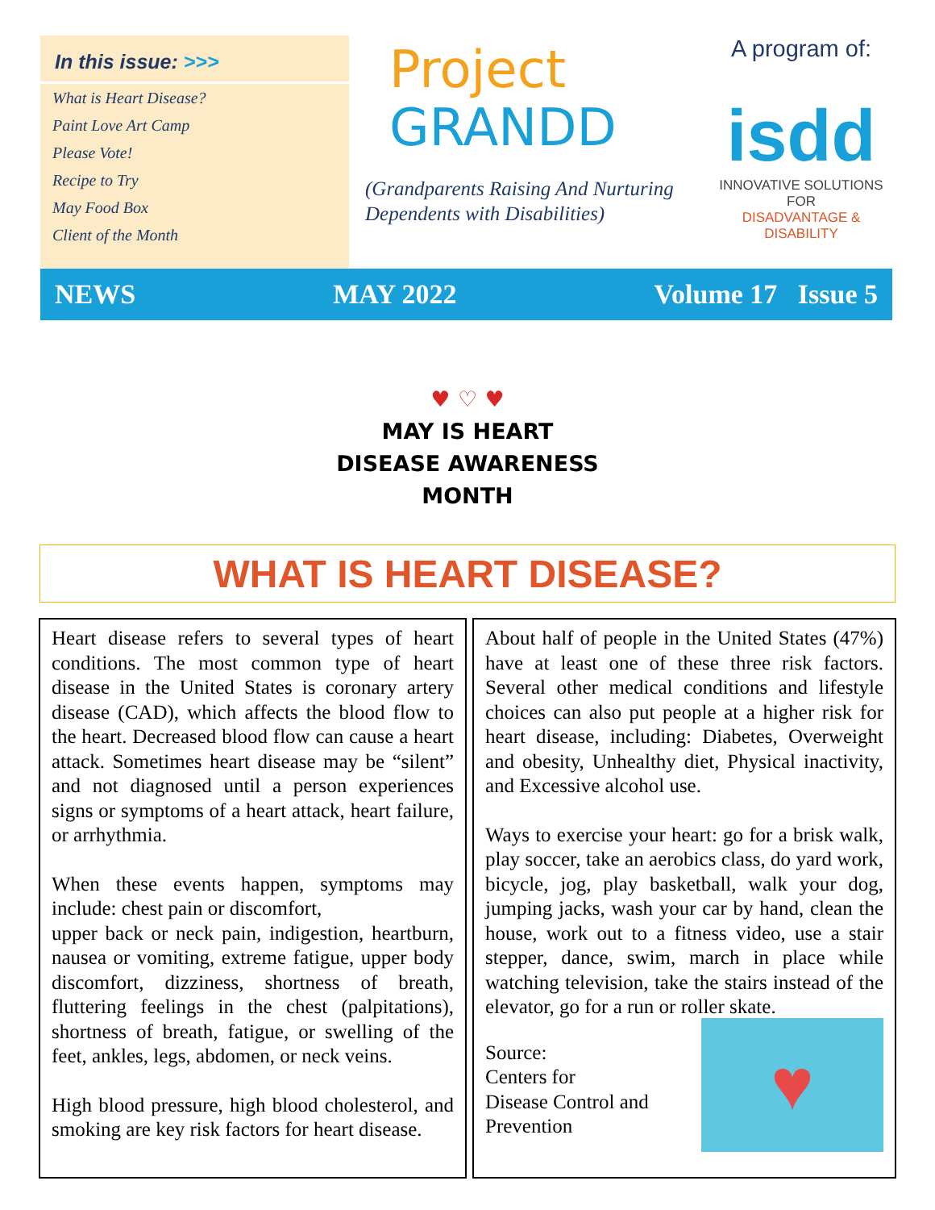In this issue: >>>
What is Heart Disease?
Paint Love Art Camp
Please Vote!
Recipe to Try
May Food Box
Client of the Month
Project
GRANDD
(Grandparents Raising And Nurturing Dependents with Disabilities)
A program of:
isdd
INNOVATIVE SOLUTIONS FOR
DISADVANTAGE & DISABILITY
NEWS MAY 2022 Volume 17 Issue 5
♥ ♡ ♥
MAY IS HEART
DISEASE AWARENESS
MONTH
WHAT IS HEART DISEASE?
Heart disease refers to several types of heart conditions. The most common type of heart disease in the United States is coronary artery disease (CAD), which affects the blood flow to the heart. Decreased blood flow can cause a heart attack. Sometimes heart disease may be “silent” and not diagnosed until a person experiences signs or symptoms of a heart attack, heart failure, or arrhythmia.
When these events happen, symptoms may include: chest pain or discomfort,
upper back or neck pain, indigestion, heartburn, nausea or vomiting, extreme fatigue, upper body discomfort, dizziness, shortness of breath, fluttering feelings in the chest (palpitations), shortness of breath, fatigue, or swelling of the feet, ankles, legs, abdomen, or neck veins.
High blood pressure, high blood cholesterol, and smoking are key risk factors for heart disease.
About half of people in the United States (47%) have at least one of these three risk factors. Several other medical conditions and lifestyle choices can also put people at a higher risk for heart disease, including: Diabetes, Overweight and obesity, Unhealthy diet, Physical inactivity, and Excessive alcohol use.
Ways to exercise your heart: go for a brisk walk, play soccer, take an aerobics class, do yard work, bicycle, jog, play basketball, walk your dog, jumping jacks, wash your car by hand, clean the house, work out to a fitness video, use a stair stepper, dance, swim, march in place while watching television, take the stairs instead of the elevator, go for a run or roller skate.
Source:
Centers for
Disease Control and
Prevention
♥